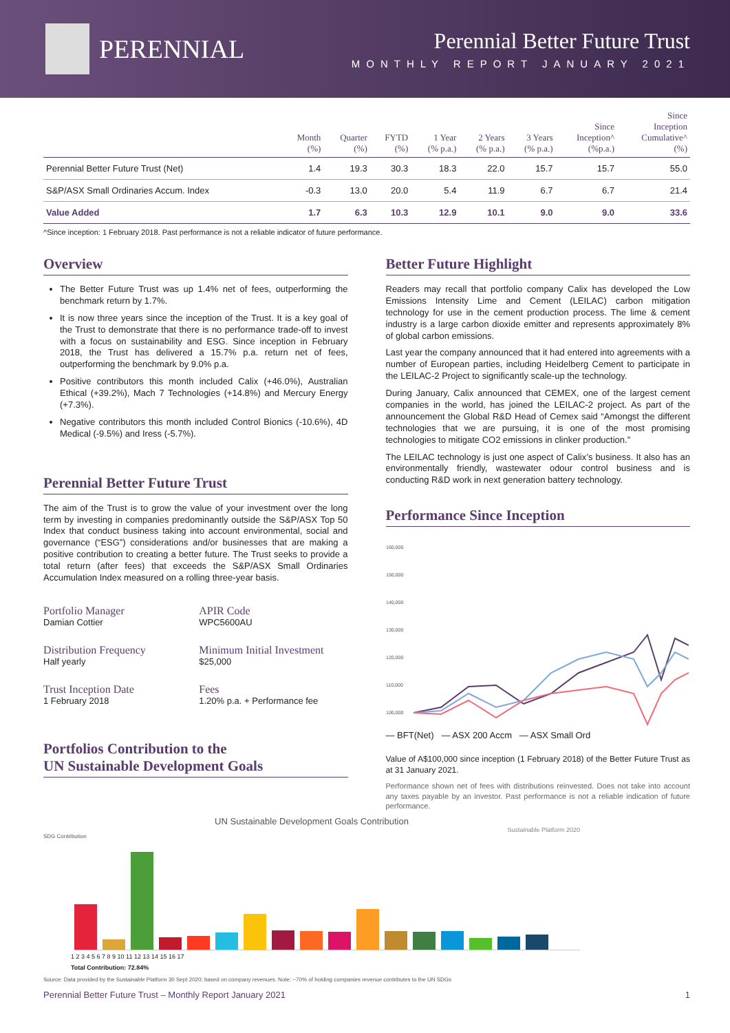PERENNIAL
Perennial Better Future Trust
MONTHLY REPORT JANUARY 2021
| | Month (%) | Quarter (%) | FYTD (%) | 1 Year (% p.a.) | 2 Years (% p.a.) | 3 Years (% p.a.) | Since Inception^ (%p.a.) | Since Inception Cumulative^ (%) |
| --- | --- | --- | --- | --- | --- | --- | --- | --- |
| Perennial Better Future Trust (Net) | 1.4 | 19.3 | 30.3 | 18.3 | 22.0 | 15.7 | 15.7 | 55.0 |
| S&P/ASX Small Ordinaries Accum. Index | -0.3 | 13.0 | 20.0 | 5.4 | 11.9 | 6.7 | 6.7 | 21.4 |
| Value Added | 1.7 | 6.3 | 10.3 | 12.9 | 10.1 | 9.0 | 9.0 | 33.6 |
^Since inception: 1 February 2018. Past performance is not a reliable indicator of future performance.
Overview
The Better Future Trust was up 1.4% net of fees, outperforming the benchmark return by 1.7%.
It is now three years since the inception of the Trust. It is a key goal of the Trust to demonstrate that there is no performance trade-off to invest with a focus on sustainability and ESG. Since inception in February 2018, the Trust has delivered a 15.7% p.a. return net of fees, outperforming the benchmark by 9.0% p.a.
Positive contributors this month included Calix (+46.0%), Australian Ethical (+39.2%), Mach 7 Technologies (+14.8%) and Mercury Energy (+7.3%).
Negative contributors this month included Control Bionics (-10.6%), 4D Medical (-9.5%) and Iress (-5.7%).
Perennial Better Future Trust
The aim of the Trust is to grow the value of your investment over the long term by investing in companies predominantly outside the S&P/ASX Top 50 Index that conduct business taking into account environmental, social and governance (“ESG”) considerations and/or businesses that are making a positive contribution to creating a better future. The Trust seeks to provide a total return (after fees) that exceeds the S&P/ASX Small Ordinaries Accumulation Index measured on a rolling three-year basis.
Portfolio Manager
Damian Cottier
APIR Code
WPC5600AU
Distribution Frequency
Half yearly
Minimum Initial Investment
$25,000
Trust Inception Date
1 February 2018
Fees
1.20% p.a. + Performance fee
Portfolios Contribution to the
UN Sustainable Development Goals
Better Future Highlight
Readers may recall that portfolio company Calix has developed the Low Emissions Intensity Lime and Cement (LEILAC) carbon mitigation technology for use in the cement production process. The lime & cement industry is a large carbon dioxide emitter and represents approximately 8% of global carbon emissions.
Last year the company announced that it had entered into agreements with a number of European parties, including Heidelberg Cement to participate in the LEILAC-2 Project to significantly scale-up the technology.
During January, Calix announced that CEMEX, one of the largest cement companies in the world, has joined the LEILAC-2 project. As part of the announcement the Global R&D Head of Cemex said “Amongst the different technologies that we are pursuing, it is one of the most promising technologies to mitigate CO2 emissions in clinker production.”
The LEILAC technology is just one aspect of Calix’s business. It also has an environmentally friendly, wastewater odour control business and is conducting R&D work in next generation battery technology.
Performance Since Inception
160,000
150,000
140,000
130,000
120,000
110,000
100,000
— BFT(Net) — ASX 200 Accm — ASX Small Ord
Value of A$100,000 since inception (1 February 2018) of the Better Future Trust as at 31 January 2021.
Performance shown net of fees with distributions reinvested. Does not take into account any taxes payable by an investor. Past performance is not a reliable indication of future performance.
UN Sustainable Development Goals Contribution
Sustainable Platform 2020
SDG Contribution
1 2 3 4 5 6 7 8 9 10 11 12 13 14 15 16 17
Total Contribution: 72.84%
Source: Data provided by the Sustainable Platform 30 Sept 2020; based on company revenues. Note: ~70% of holding companies revenue contributes to the UN SDGs
Perennial Better Future Trust – Monthly Report January 2021 1